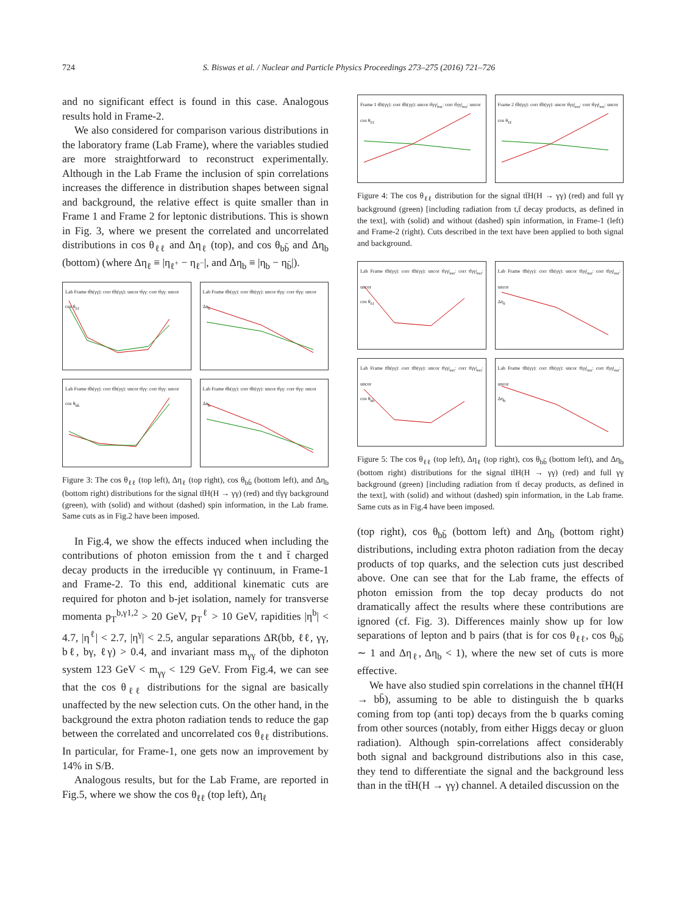724 S. Biswas et al. / Nuclear and Particle Physics Proceedings 273–275 (2016) 721–726
and no significant effect is found in this case. Analogous results hold in Frame-2.
We also considered for comparison various distributions in the laboratory frame (Lab Frame), where the variables studied are more straightforward to reconstruct experimentally. Although in the Lab Frame the inclusion of spin correlations increases the difference in distribution shapes between signal and background, the relative effect is quite smaller than in Frame 1 and Frame 2 for leptonic distributions. This is shown in Fig. 3, where we present the correlated and uncorrelated distributions in cos θ<sub>ℓℓ</sub> and Δη<sub>ℓ</sub> (top), and cos θ<sub>bb̄</sub> and Δη<sub>b</sub> (bottom) (where Δη<sub>ℓ</sub> ≡ |η<sub>ℓ<sup>+</sup></sub> − η<sub>ℓ<sup>−</sup></sub>|, and Δη<sub>b</sub> ≡ |η<sub>b</sub> − η<sub>b̄</sub>|).
Lab Frame tt̄h(γγ): corr tt̄h(γγ): uncor tt̄γγ: corr tt̄γγ: uncor
cos θ<sub>ℓℓ</sub>
Lab Frame tt̄h(γγ): corr tt̄h(γγ): uncor tt̄γγ: corr tt̄γγ: uncor
Δη<sub>ℓ</sub>
Lab Frame tt̄h(γγ): corr tt̄h(γγ): uncor tt̄γγ: corr tt̄γγ: uncor
cos θ<sub>bb̄</sub>
Lab Frame tt̄h(γγ): corr tt̄h(γγ): uncor tt̄γγ: corr tt̄γγ: uncor
Δη<sub>b</sub>
Figure 3: The cos θ<sub>ℓℓ</sub> (top left), Δη<sub>ℓ</sub> (top right), cos θ<sub>bb̄</sub> (bottom left), and Δη<sub>b</sub> (bottom right) distributions for the signal tt̄H(H → γγ) (red) and tt̄γγ background (green), with (solid) and without (dashed) spin information, in the Lab frame. Same cuts as in Fig.2 have been imposed.
In Fig.4, we show the effects induced when including the contributions of photon emission from the t and t̄ charged decay products in the irreducible γγ continuum, in Frame-1 and Frame-2. To this end, additional kinematic cuts are required for photon and b-jet isolation, namely for transverse momenta p<sub>T</sub><sup>b,γ1,2</sup> > 20 GeV, p<sub>T</sub><sup>ℓ</sup> > 10 GeV, rapidities |η<sup>b</sup>| < 4.7, |η<sup>ℓ</sup>| < 2.7, |η<sup>γ</sup>| < 2.5, angular separations ΔR(bb, ℓℓ, γγ, bℓ, bγ, ℓγ) > 0.4, and invariant mass m<sub>γγ</sub> of the diphoton system 123 GeV < m<sub>γγ</sub> < 129 GeV. From Fig.4, we can see that the cos θ<sub>ℓℓ</sub> distributions for the signal are basically unaffected by the new selection cuts. On the other hand, in the background the extra photon radiation tends to reduce the gap between the correlated and uncorrelated cos θ<sub>ℓℓ</sub> distributions. In particular, for Frame-1, one gets now an improvement by 14% in S/B.
Analogous results, but for the Lab Frame, are reported in Fig.5, where we show the cos θ<sub>ℓℓ</sub> (top left), Δη<sub>ℓ</sub>
Frame 1 tt̄h(γγ): corr tt̄h(γγ): uncor tt̄γγ|<sub>ext</sub>: corr tt̄γγ|<sub>ext</sub>: uncor
cos θ<sub>ℓℓ</sub>
Frame 2 tt̄h(γγ): corr tt̄h(γγ): uncor tt̄γγ|<sub>ext</sub>: corr tt̄γγ|<sub>ext</sub>: uncor
cos θ<sub>ℓℓ</sub>
Figure 4: The cos θ<sub>ℓℓ</sub> distribution for the signal tt̄H(H → γγ) (red) and full γγ background (green) [including radiation from t,t̄ decay products, as defined in the text], with (solid) and without (dashed) spin information, in Frame-1 (left) and Frame-2 (right). Cuts described in the text have been applied to both signal and background.
Lab Frame tt̄h(γγ): corr tt̄h(γγ): uncor tt̄γγ|<sub>ext</sub>: corr tt̄γγ|<sub>ext</sub>: uncor
cos θ<sub>ℓℓ</sub>
Lab Frame tt̄h(γγ): corr tt̄h(γγ): uncor tt̄γγ|<sub>ext</sub>: corr tt̄γγ|<sub>ext</sub>: uncor
Δη<sub>ℓ</sub>
Lab Frame tt̄h(γγ): corr tt̄h(γγ): uncor tt̄γγ|<sub>ext</sub>: corr tt̄γγ|<sub>ext</sub>: uncor
cos θ<sub>bb̄</sub>
Lab Frame tt̄h(γγ): corr tt̄h(γγ): uncor tt̄γγ|<sub>ext</sub>: corr tt̄γγ|<sub>ext</sub>: uncor
Δη<sub>b</sub>
Figure 5: The cos θ<sub>ℓℓ</sub> (top left), Δη<sub>ℓ</sub> (top right), cos θ<sub>bb̄</sub> (bottom left), and Δη<sub>b</sub> (bottom right) distributions for the signal tt̄H(H → γγ) (red) and full γγ background (green) [including radiation from tt̄ decay products, as defined in the text], with (solid) and without (dashed) spin information, in the Lab frame. Same cuts as in Fig.4 have been imposed.
(top right), cos θ<sub>bb̄</sub> (bottom left) and Δη<sub>b</sub> (bottom right) distributions, including extra photon radiation from the decay products of top quarks, and the selection cuts just described above. One can see that for the Lab frame, the effects of photon emission from the top decay products do not dramatically affect the results where these contributions are ignored (cf. Fig. 3). Differences mainly show up for low separations of lepton and b pairs (that is for cos θ<sub>ℓℓ</sub>, cos θ<sub>bb̄</sub> ∼ 1 and Δη<sub>ℓ</sub>, Δη<sub>b</sub> < 1), where the new set of cuts is more effective.
We have also studied spin correlations in the channel tt̄H(H → bb̄), assuming to be able to distinguish the b quarks coming from top (anti top) decays from the b quarks coming from other sources (notably, from either Higgs decay or gluon radiation). Although spin-correlations affect considerably both signal and background distributions also in this case, they tend to differentiate the signal and the background less than in the tt̄H(H → γγ) channel. A detailed discussion on the